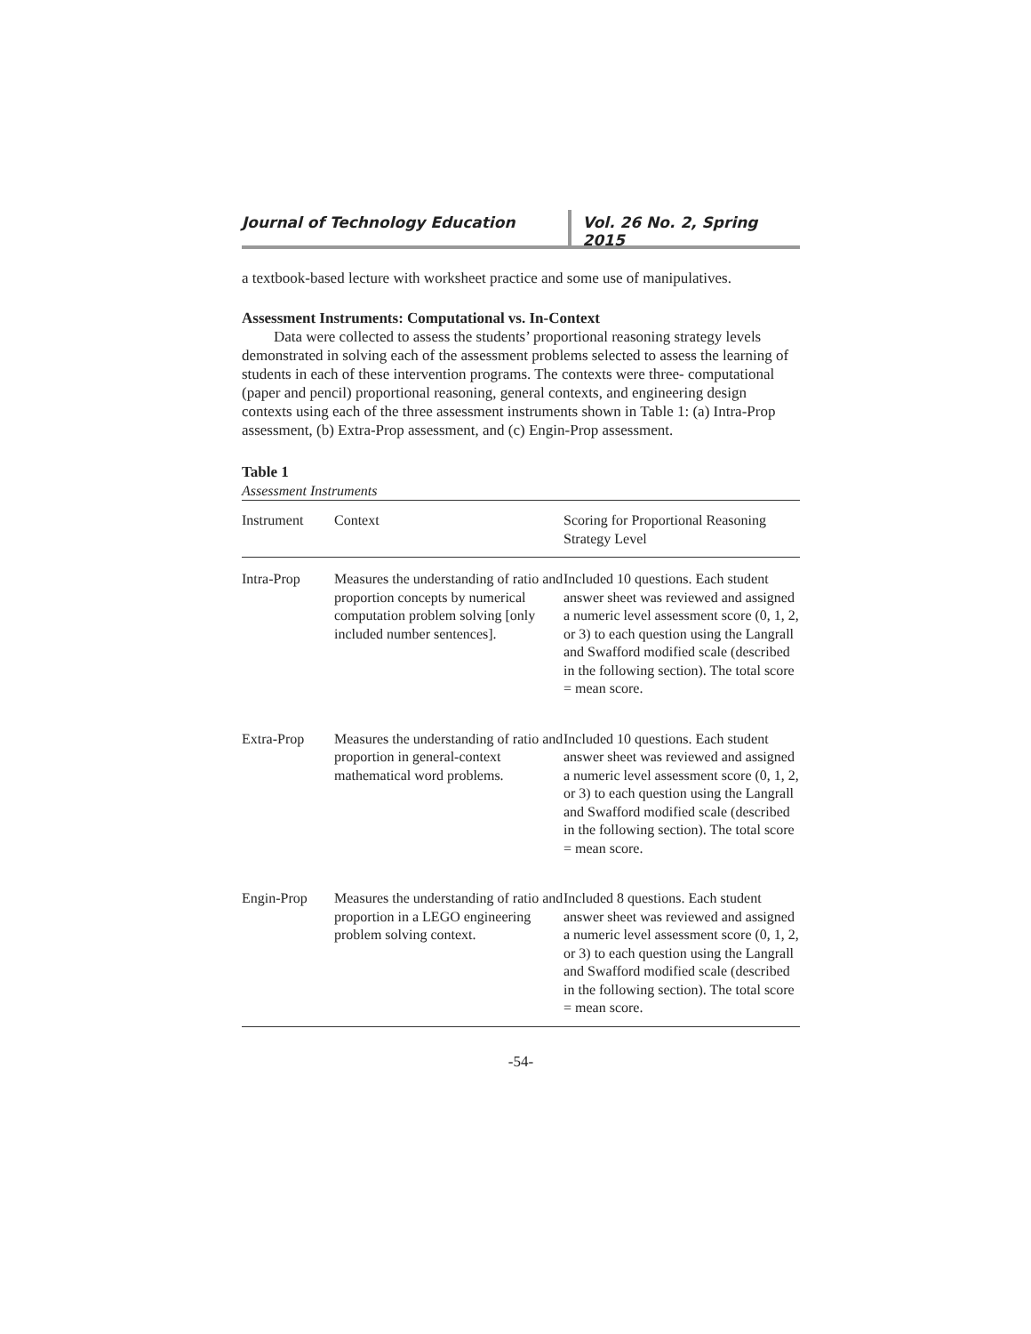Journal of Technology Education Vol. 26 No. 2, Spring 2015
a textbook-based lecture with worksheet practice and some use of manipulatives.
Assessment Instruments: Computational vs. In-Context
Data were collected to assess the students’ proportional reasoning strategy levels demonstrated in solving each of the assessment problems selected to assess the learning of students in each of these intervention programs. The contexts were three- computational (paper and pencil) proportional reasoning, general contexts, and engineering design contexts using each of the three assessment instruments shown in Table 1: (a) Intra-Prop assessment, (b) Extra-Prop assessment, and (c) Engin-Prop assessment.
Table 1
Assessment Instruments
| Instrument | Context | Scoring for Proportional Reasoning Strategy Level |
| Intra-Prop | Measures the understanding of ratio and proportion concepts by numerical computation problem solving [only included number sentences]. | Included 10 questions. Each student answer sheet was reviewed and assigned a numeric level assessment score (0, 1, 2, or 3) to each question using the Langrall and Swafford modified scale (described in the following section). The total score = mean score. |
| Extra-Prop | Measures the understanding of ratio and proportion in general-context mathematical word problems. | Included 10 questions. Each student answer sheet was reviewed and assigned a numeric level assessment score (0, 1, 2, or 3) to each question using the Langrall and Swafford modified scale (described in the following section). The total score = mean score. |
| Engin-Prop | Measures the understanding of ratio and proportion in a LEGO engineering problem solving context. | Included 8 questions. Each student answer sheet was reviewed and assigned a numeric level assessment score (0, 1, 2, or 3) to each question using the Langrall and Swafford modified scale (described in the following section). The total score = mean score. |
-54-